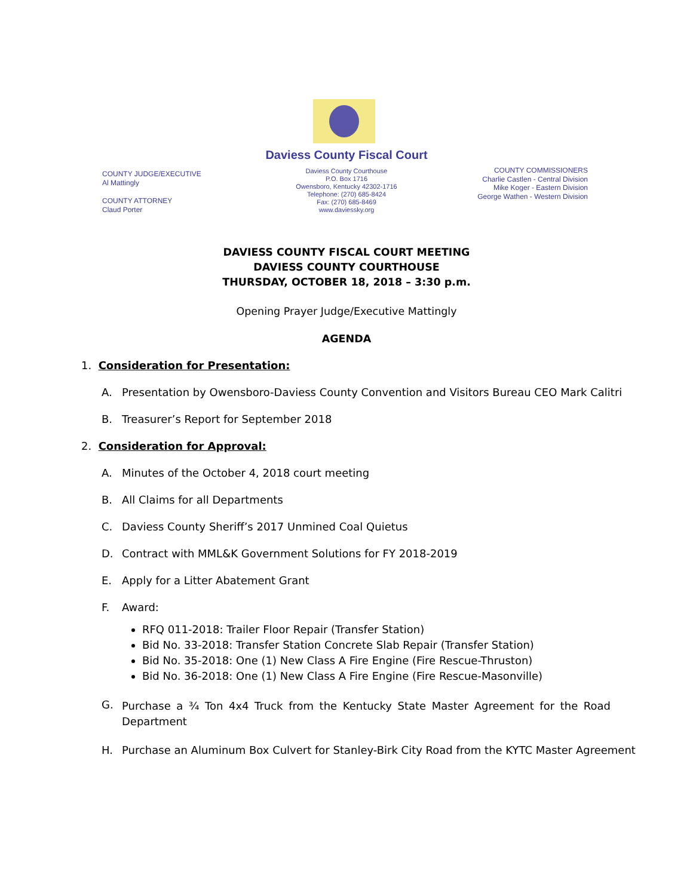Daviess County Fiscal Court
COUNTY JUDGE/EXECUTIVE
Al Mattingly
COUNTY ATTORNEY
Claud Porter
Daviess County Courthouse
P.O. Box 1716
Owensboro, Kentucky 42302-1716
Telephone: (270) 685-8424
Fax: (270) 685-8469
www.daviessky.org
COUNTY COMMISSIONERS
Charlie Castlen - Central Division
Mike Koger - Eastern Division
George Wathen - Western Division
DAVIESS COUNTY FISCAL COURT MEETING
DAVIESS COUNTY COURTHOUSE
THURSDAY, OCTOBER 18, 2018 – 3:30 p.m.
Opening Prayer Judge/Executive Mattingly
AGENDA
1. Consideration for Presentation:
A. Presentation by Owensboro-Daviess County Convention and Visitors Bureau CEO Mark Calitri
B. Treasurer’s Report for September 2018
2. Consideration for Approval:
A. Minutes of the October 4, 2018 court meeting
B. All Claims for all Departments
C. Daviess County Sheriff’s 2017 Unmined Coal Quietus
D. Contract with MML&K Government Solutions for FY 2018-2019
E. Apply for a Litter Abatement Grant
F. Award:
RFQ 011-2018: Trailer Floor Repair (Transfer Station)
Bid No. 33-2018: Transfer Station Concrete Slab Repair (Transfer Station)
Bid No. 35-2018: One (1) New Class A Fire Engine (Fire Rescue-Thruston)
Bid No. 36-2018: One (1) New Class A Fire Engine (Fire Rescue-Masonville)
G. Purchase a ¾ Ton 4x4 Truck from the Kentucky State Master Agreement for the Road Department
H. Purchase an Aluminum Box Culvert for Stanley-Birk City Road from the KYTC Master Agreement